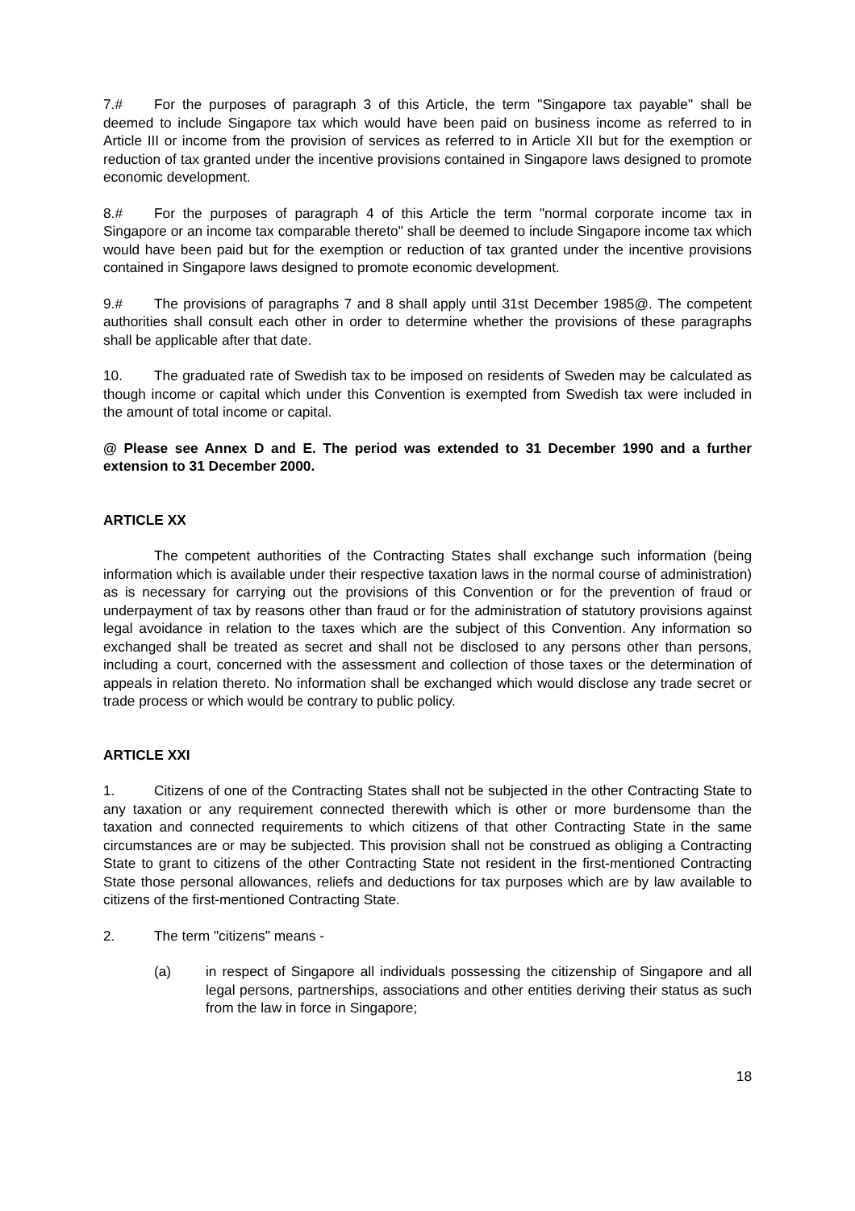7.# For the purposes of paragraph 3 of this Article, the term "Singapore tax payable" shall be deemed to include Singapore tax which would have been paid on business income as referred to in Article III or income from the provision of services as referred to in Article XII but for the exemption or reduction of tax granted under the incentive provisions contained in Singapore laws designed to promote economic development.
8.# For the purposes of paragraph 4 of this Article the term "normal corporate income tax in Singapore or an income tax comparable thereto" shall be deemed to include Singapore income tax which would have been paid but for the exemption or reduction of tax granted under the incentive provisions contained in Singapore laws designed to promote economic development.
9.# The provisions of paragraphs 7 and 8 shall apply until 31st December 1985@. The competent authorities shall consult each other in order to determine whether the provisions of these paragraphs shall be applicable after that date.
10. The graduated rate of Swedish tax to be imposed on residents of Sweden may be calculated as though income or capital which under this Convention is exempted from Swedish tax were included in the amount of total income or capital.
@ Please see Annex D and E. The period was extended to 31 December 1990 and a further extension to 31 December 2000.
ARTICLE XX
The competent authorities of the Contracting States shall exchange such information (being information which is available under their respective taxation laws in the normal course of administration) as is necessary for carrying out the provisions of this Convention or for the prevention of fraud or underpayment of tax by reasons other than fraud or for the administration of statutory provisions against legal avoidance in relation to the taxes which are the subject of this Convention. Any information so exchanged shall be treated as secret and shall not be disclosed to any persons other than persons, including a court, concerned with the assessment and collection of those taxes or the determination of appeals in relation thereto. No information shall be exchanged which would disclose any trade secret or trade process or which would be contrary to public policy.
ARTICLE XXI
1. Citizens of one of the Contracting States shall not be subjected in the other Contracting State to any taxation or any requirement connected therewith which is other or more burdensome than the taxation and connected requirements to which citizens of that other Contracting State in the same circumstances are or may be subjected. This provision shall not be construed as obliging a Contracting State to grant to citizens of the other Contracting State not resident in the first-mentioned Contracting State those personal allowances, reliefs and deductions for tax purposes which are by law available to citizens of the first-mentioned Contracting State.
2. The term "citizens" means -
(a) in respect of Singapore all individuals possessing the citizenship of Singapore and all legal persons, partnerships, associations and other entities deriving their status as such from the law in force in Singapore;
18